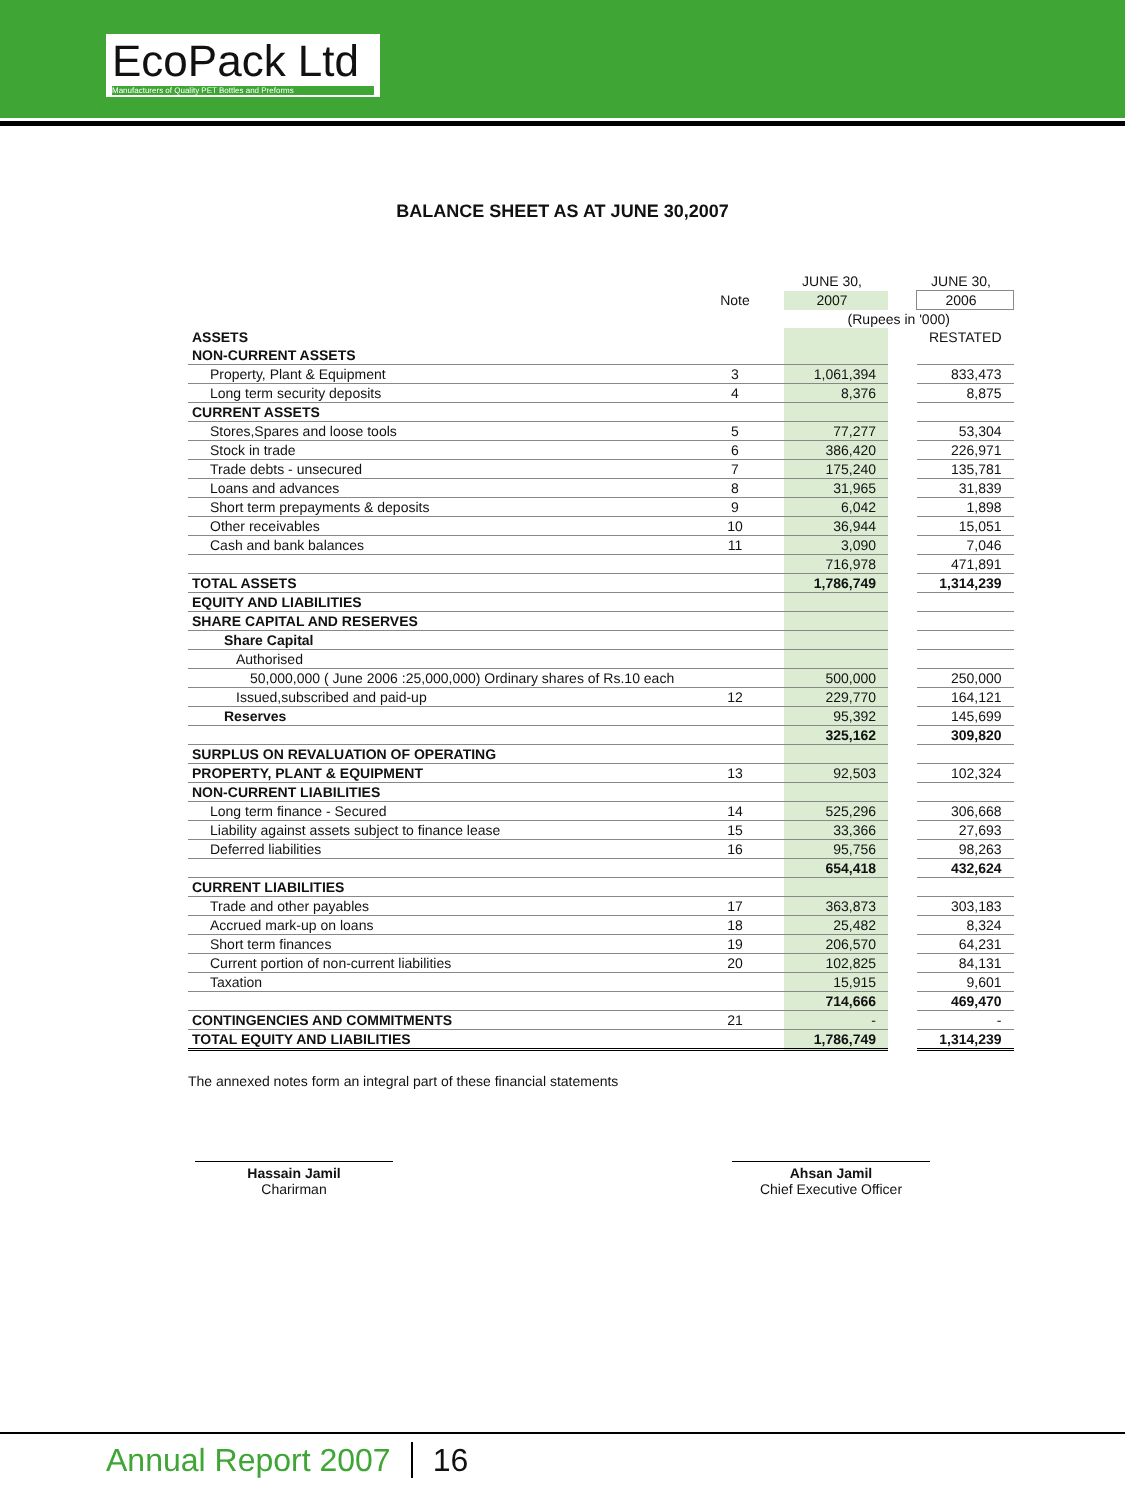EcoPack Ltd
Manufacturers of Quality PET Bottles and Preforms
BALANCE SHEET AS AT JUNE 30,2007
| | | JUNE 30, | | JUNE 30, |
| | Note | 2007 | | 2006 |
| | | (Rupees in '000) | | |
| ASSETS | | | | RESTATED |
| NON-CURRENT ASSETS | | | | |
| Property, Plant & Equipment | 3 | 1,061,394 | | 833,473 |
| Long term security deposits | 4 | 8,376 | | 8,875 |
| CURRENT ASSETS | | | | |
| Stores,Spares and loose tools | 5 | 77,277 | | 53,304 |
| Stock in trade | 6 | 386,420 | | 226,971 |
| Trade debts - unsecured | 7 | 175,240 | | 135,781 |
| Loans and advances | 8 | 31,965 | | 31,839 |
| Short term prepayments & deposits | 9 | 6,042 | | 1,898 |
| Other receivables | 10 | 36,944 | | 15,051 |
| Cash and bank balances | 11 | 3,090 | | 7,046 |
| | | 716,978 | | 471,891 |
| TOTAL ASSETS | | 1,786,749 | | 1,314,239 |
| EQUITY AND LIABILITIES | | | | |
| SHARE CAPITAL AND RESERVES | | | | |
| Share Capital | | | | |
| Authorised | | | | |
| 50,000,000 ( June 2006 :25,000,000) Ordinary shares of Rs.10 each | | 500,000 | | 250,000 |
| Issued,subscribed and paid-up | 12 | 229,770 | | 164,121 |
| Reserves | | 95,392 | | 145,699 |
| | | 325,162 | | 309,820 |
| SURPLUS ON REVALUATION OF OPERATING | | | | |
| PROPERTY, PLANT & EQUIPMENT | 13 | 92,503 | | 102,324 |
| NON-CURRENT LIABILITIES | | | | |
| Long term finance - Secured | 14 | 525,296 | | 306,668 |
| Liability against assets subject to finance lease | 15 | 33,366 | | 27,693 |
| Deferred liabilities | 16 | 95,756 | | 98,263 |
| | | 654,418 | | 432,624 |
| CURRENT LIABILITIES | | | | |
| Trade and other payables | 17 | 363,873 | | 303,183 |
| Accrued mark-up on loans | 18 | 25,482 | | 8,324 |
| Short term finances | 19 | 206,570 | | 64,231 |
| Current portion of non-current liabilities | 20 | 102,825 | | 84,131 |
| Taxation | | 15,915 | | 9,601 |
| | | 714,666 | | 469,470 |
| CONTINGENCIES AND COMMITMENTS | 21 | - | | - |
| TOTAL EQUITY AND LIABILITIES | | 1,786,749 | | 1,314,239 |
The annexed notes form an integral part of these financial statements
Hassain Jamil
Charirman
Ahsan Jamil
Chief Executive Officer
Annual Report 2007 16